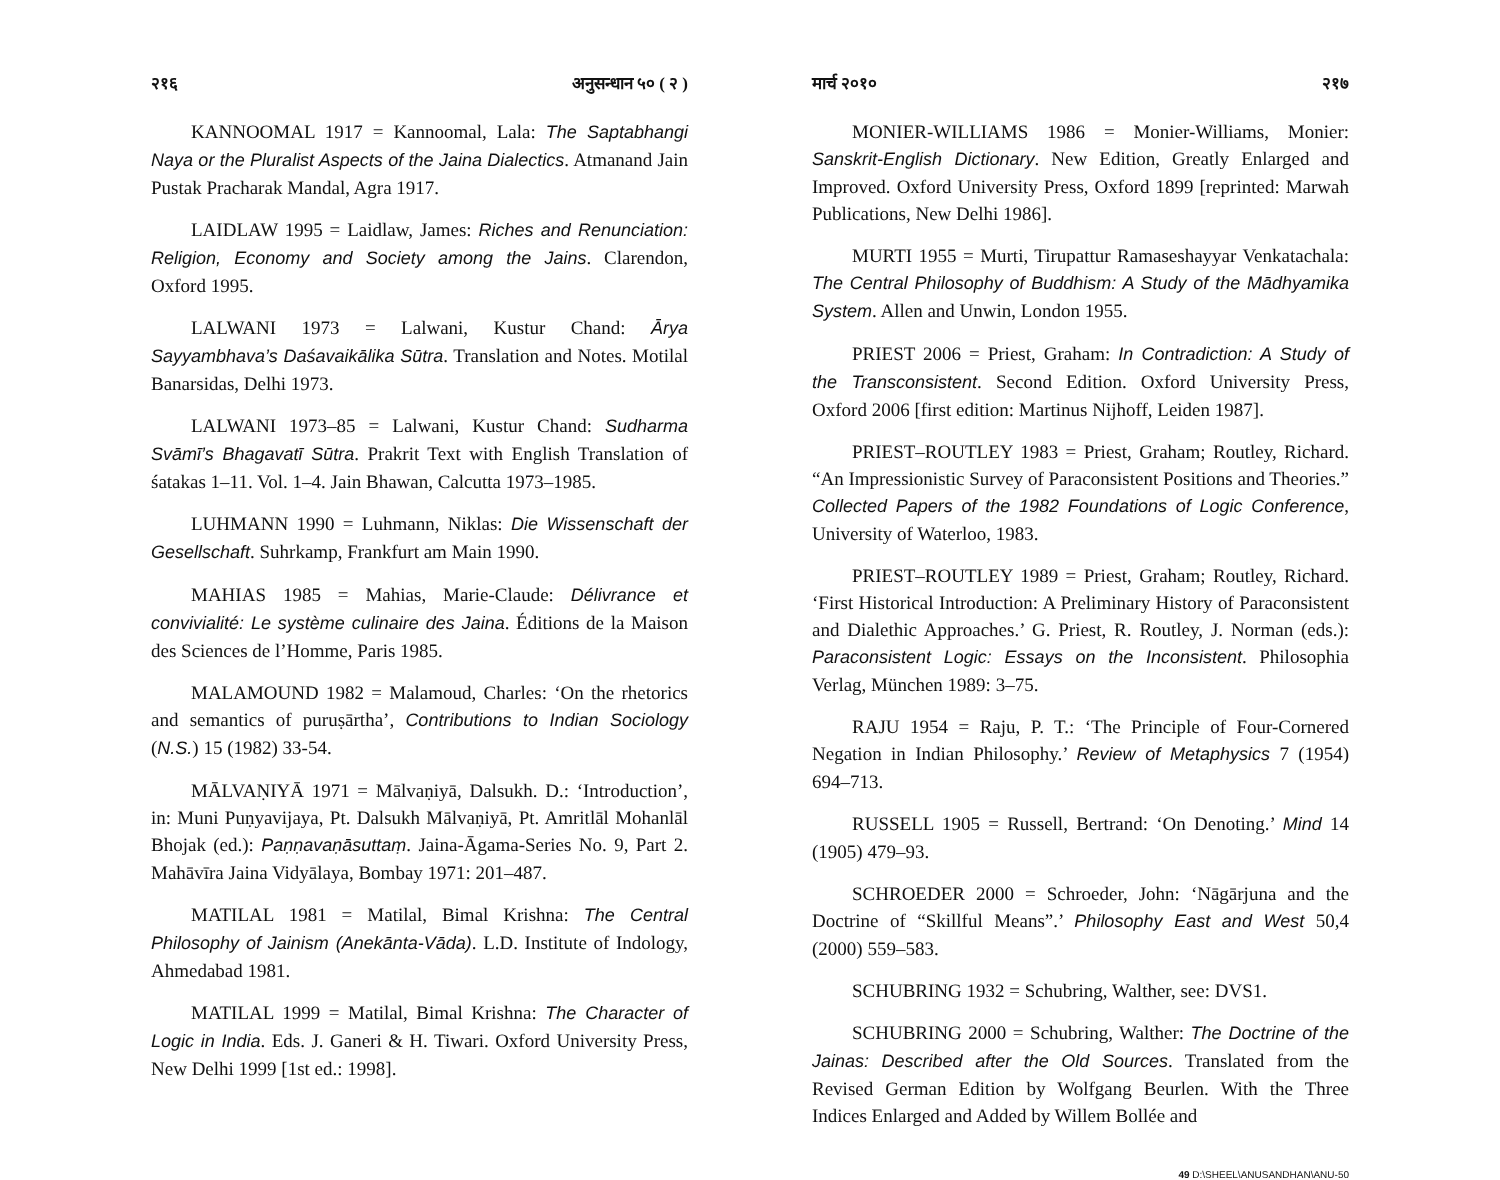२१६ अनुसन्धान ५० ( २ )
KANNOOMAL 1917 = Kannoomal, Lala: The Saptabhangi Naya or the Pluralist Aspects of the Jaina Dialectics. Atmanand Jain Pustak Pracharak Mandal, Agra 1917.
LAIDLAW 1995 = Laidlaw, James: Riches and Renunciation: Religion, Economy and Society among the Jains. Clarendon, Oxford 1995.
LALWANI 1973 = Lalwani, Kustur Chand: Ārya Sayyambhava’s Daśavaikālika Sūtra. Translation and Notes. Motilal Banarsidas, Delhi 1973.
LALWANI 1973–85 = Lalwani, Kustur Chand: Sudharma Svāmī’s Bhagavatī Sūtra. Prakrit Text with English Translation of śatakas 1–11. Vol. 1–4. Jain Bhawan, Calcutta 1973–1985.
LUHMANN 1990 = Luhmann, Niklas: Die Wissenschaft der Gesellschaft. Suhrkamp, Frankfurt am Main 1990.
MAHIAS 1985 = Mahias, Marie-Claude: Délivrance et convivialité: Le système culinaire des Jaina. Éditions de la Maison des Sciences de l’Homme, Paris 1985.
MALAMOUND 1982 = Malamoud, Charles: ‘On the rhetorics and semantics of puruṣārtha’, Contributions to Indian Sociology (N.S.) 15 (1982) 33-54.
MĀLVAṆIYĀ 1971 = Mālvaṇiyā, Dalsukh. D.: ‘Introduction’, in: Muni Puṇyavijaya, Pt. Dalsukh Mālvaṇiyā, Pt. Amritlāl Mohanlāl Bhojak (ed.): Paṇṇavaṇāsuttaṃ. Jaina-Āgama-Series No. 9, Part 2. Mahāvīra Jaina Vidyālaya, Bombay 1971: 201–487.
MATILAL 1981 = Matilal, Bimal Krishna: The Central Philosophy of Jainism (Anekānta-Vāda). L.D. Institute of Indology, Ahmedabad 1981.
MATILAL 1999 = Matilal, Bimal Krishna: The Character of Logic in India. Eds. J. Ganeri & H. Tiwari. Oxford University Press, New Delhi 1999 [1st ed.: 1998].
मार्च २०१० २१७
MONIER-WILLIAMS 1986 = Monier-Williams, Monier: Sanskrit-English Dictionary. New Edition, Greatly Enlarged and Improved. Oxford University Press, Oxford 1899 [reprinted: Marwah Publications, New Delhi 1986].
MURTI 1955 = Murti, Tirupattur Ramaseshayyar Venkatachala: The Central Philosophy of Buddhism: A Study of the Mādhyamika System. Allen and Unwin, London 1955.
PRIEST 2006 = Priest, Graham: In Contradiction: A Study of the Transconsistent. Second Edition. Oxford University Press, Oxford 2006 [first edition: Martinus Nijhoff, Leiden 1987].
PRIEST–ROUTLEY 1983 = Priest, Graham; Routley, Richard. “An Impressionistic Survey of Paraconsistent Positions and Theories.” Collected Papers of the 1982 Foundations of Logic Conference, University of Waterloo, 1983.
PRIEST–ROUTLEY 1989 = Priest, Graham; Routley, Richard. ‘First Historical Introduction: A Preliminary History of Paraconsistent and Dialethic Approaches.’ G. Priest, R. Routley, J. Norman (eds.): Paraconsistent Logic: Essays on the Inconsistent. Philosophia Verlag, München 1989: 3–75.
RAJU 1954 = Raju, P. T.: ‘The Principle of Four-Cornered Negation in Indian Philosophy.’ Review of Metaphysics 7 (1954) 694–713.
RUSSELL 1905 = Russell, Bertrand: ‘On Denoting.’ Mind 14 (1905) 479–93.
SCHROEDER 2000 = Schroeder, John: ‘Nāgārjuna and the Doctrine of “Skillful Means”.’ Philosophy East and West 50,4 (2000) 559–583.
SCHUBRING 1932 = Schubring, Walther, see: DVS1.
SCHUBRING 2000 = Schubring, Walther: The Doctrine of the Jainas: Described after the Old Sources. Translated from the Revised German Edition by Wolfgang Beurlen. With the Three Indices Enlarged and Added by Willem Bollée and
49 D:\SHEEL\ANUSANDHAN\ANU-50